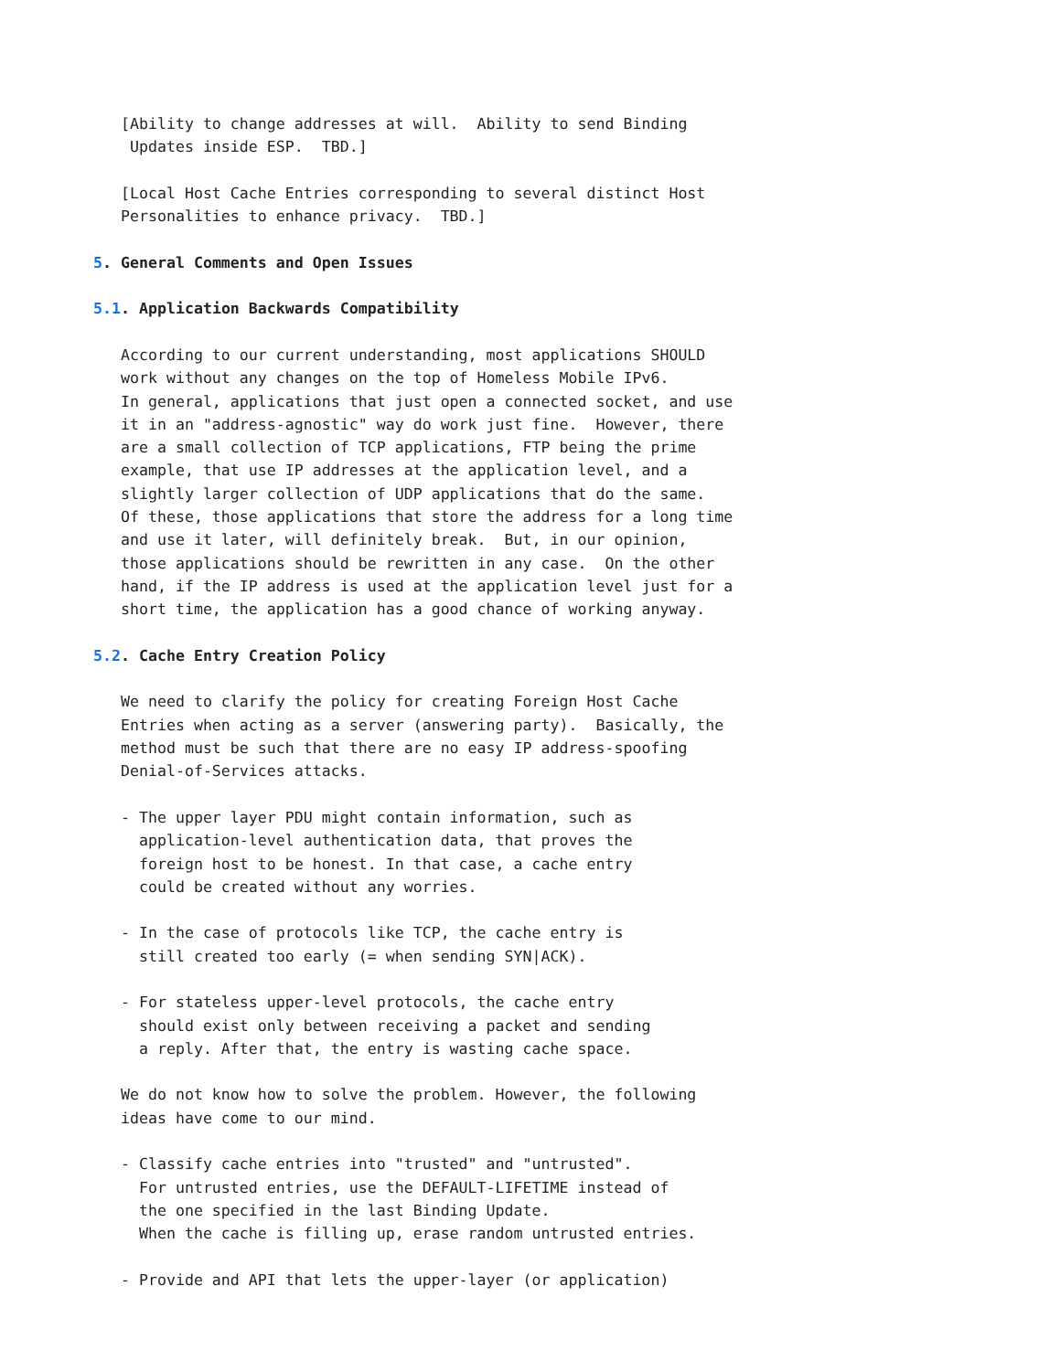[Ability to change addresses at will.  Ability to send Binding
    Updates inside ESP.  TBD.]

   [Local Host Cache Entries corresponding to several distinct Host
   Personalities to enhance privacy.  TBD.]

5. General Comments and Open Issues

5.1. Application Backwards Compatibility

   According to our current understanding, most applications SHOULD
   work without any changes on the top of Homeless Mobile IPv6.
   In general, applications that just open a connected socket, and use
   it in an "address-agnostic" way do work just fine.  However, there
   are a small collection of TCP applications, FTP being the prime
   example, that use IP addresses at the application level, and a
   slightly larger collection of UDP applications that do the same.
   Of these, those applications that store the address for a long time
   and use it later, will definitely break.  But, in our opinion,
   those applications should be rewritten in any case.  On the other
   hand, if the IP address is used at the application level just for a
   short time, the application has a good chance of working anyway.

5.2. Cache Entry Creation Policy

   We need to clarify the policy for creating Foreign Host Cache
   Entries when acting as a server (answering party).  Basically, the
   method must be such that there are no easy IP address-spoofing
   Denial-of-Services attacks.

   - The upper layer PDU might contain information, such as
     application-level authentication data, that proves the
     foreign host to be honest. In that case, a cache entry
     could be created without any worries.

   - In the case of protocols like TCP, the cache entry is
     still created too early (= when sending SYN|ACK).

   - For stateless upper-level protocols, the cache entry
     should exist only between receiving a packet and sending
     a reply. After that, the entry is wasting cache space.

   We do not know how to solve the problem. However, the following
   ideas have come to our mind.

   - Classify cache entries into "trusted" and "untrusted".
     For untrusted entries, use the DEFAULT-LIFETIME instead of
     the one specified in the last Binding Update.
     When the cache is filling up, erase random untrusted entries.

   - Provide and API that lets the upper-layer (or application)